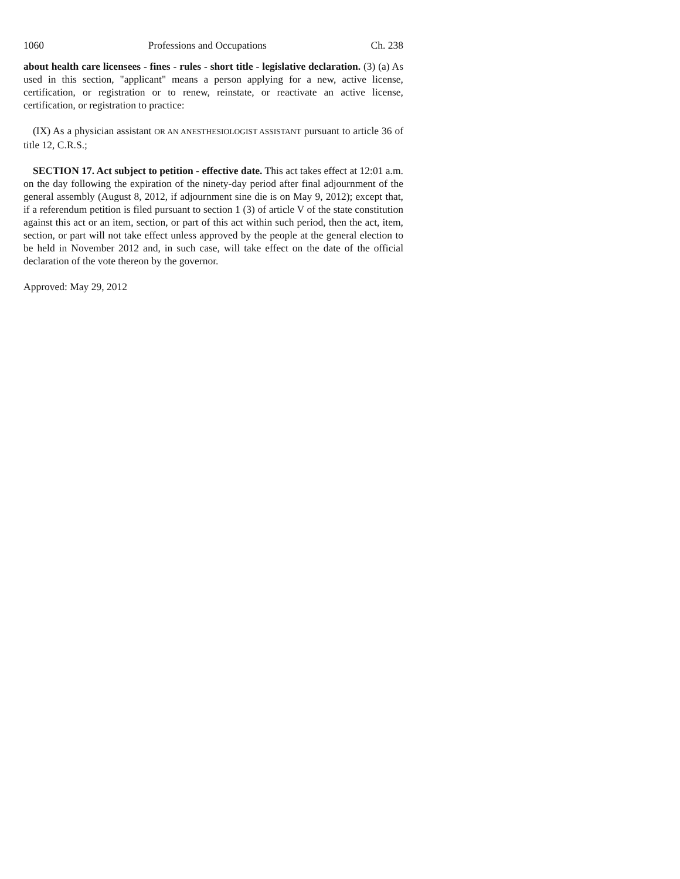1060 Professions and Occupations Ch. 238
about health care licensees - fines - rules - short title - legislative declaration. (3) (a) As used in this section, "applicant" means a person applying for a new, active license, certification, or registration or to renew, reinstate, or reactivate an active license, certification, or registration to practice:
(IX) As a physician assistant OR AN ANESTHESIOLOGIST ASSISTANT pursuant to article 36 of title 12, C.R.S.;
SECTION 17. Act subject to petition - effective date. This act takes effect at 12:01 a.m. on the day following the expiration of the ninety-day period after final adjournment of the general assembly (August 8, 2012, if adjournment sine die is on May 9, 2012); except that, if a referendum petition is filed pursuant to section 1 (3) of article V of the state constitution against this act or an item, section, or part of this act within such period, then the act, item, section, or part will not take effect unless approved by the people at the general election to be held in November 2012 and, in such case, will take effect on the date of the official declaration of the vote thereon by the governor.
Approved: May 29, 2012